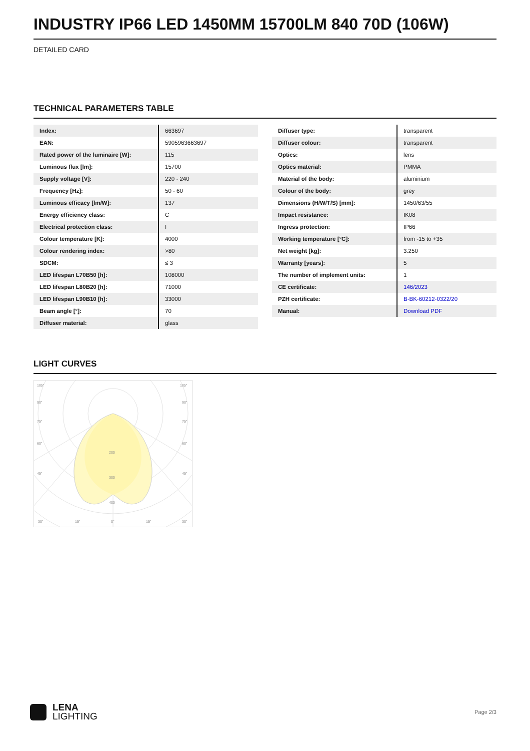INDUSTRY IP66 LED 1450MM 15700LM 840 70D (106W)
DETAILED CARD
TECHNICAL PARAMETERS TABLE
| Index: | 663697 |
| EAN: | 5905963663697 |
| Rated power of the luminaire [W]: | 115 |
| Luminous flux [lm]: | 15700 |
| Supply voltage [V]: | 220 - 240 |
| Frequency [Hz]: | 50 - 60 |
| Luminous efficacy [lm/W]: | 137 |
| Energy efficiency class: | C |
| Electrical protection class: | I |
| Colour temperature [K]: | 4000 |
| Colour rendering index: | >80 |
| SDCM: | ≤ 3 |
| LED lifespan L70B50 [h]: | 108000 |
| LED lifespan L80B20 [h]: | 71000 |
| LED lifespan L90B10 [h]: | 33000 |
| Beam angle [°]: | 70 |
| Diffuser material: | glass |
| Diffuser type: | transparent |
| Diffuser colour: | transparent |
| Optics: | lens |
| Optics material: | PMMA |
| Material of the body: | aluminium |
| Colour of the body: | grey |
| Dimensions (H/W/T/S) [mm]: | 1450/63/55 |
| Impact resistance: | IK08 |
| Ingress protection: | IP66 |
| Working temperature [°C]: | from -15 to +35 |
| Net weight [kg]: | 3.250 |
| Warranty [years]: | 5 |
| The number of implement units: | 1 |
| CE certificate: | 146/2023 |
| PZH certificate: | B-BK-60212-0322/20 |
| Manual: | Download PDF |
LIGHT CURVES
200
300
400
105°
105°
90°
90°
75°
75°
60°
60°
45°
45°
30°
15°
0°
15°
30°
LENA
LIGHTING
Page 2/3